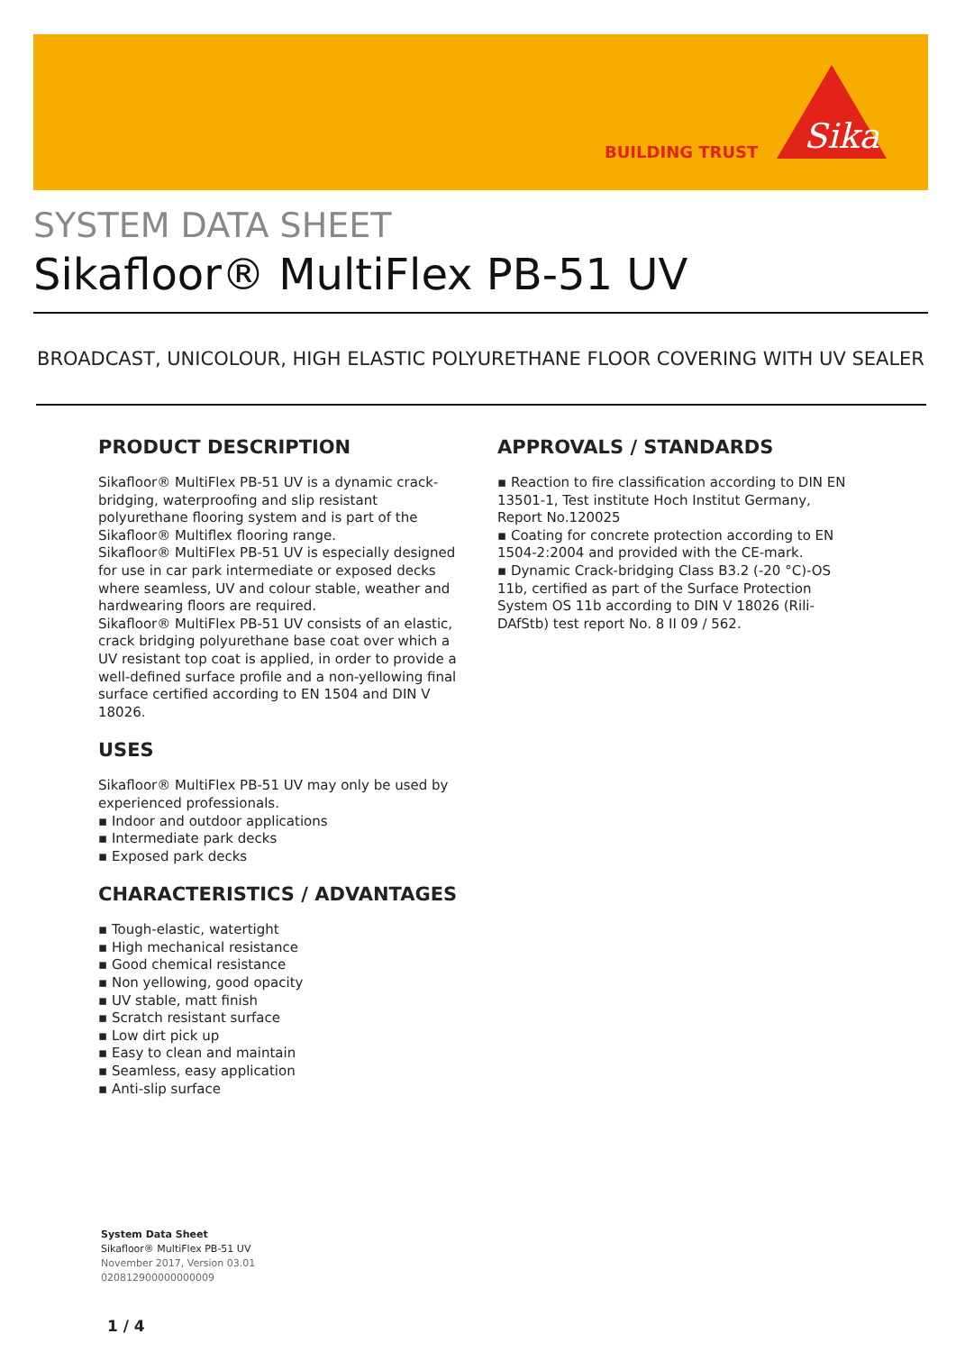BUILDING TRUST
Sika
SYSTEM DATA SHEET
Sikafloor® MultiFlex PB-51 UV
BROADCAST, UNICOLOUR, HIGH ELASTIC POLYURETHANE FLOOR COVERING WITH UV SEALER
PRODUCT DESCRIPTION
Sikafloor® MultiFlex PB-51 UV is a dynamic crack-bridging, waterproofing and slip resistant polyurethane flooring system and is part of the Sikafloor® Multiflex flooring range.
Sikafloor® MultiFlex PB-51 UV is especially designed for use in car park intermediate or exposed decks where seamless, UV and colour stable, weather and hardwearing floors are required.
Sikafloor® MultiFlex PB-51 UV consists of an elastic, crack bridging polyurethane base coat over which a UV resistant top coat is applied, in order to provide a well-defined surface profile and a non-yellowing final surface certified according to EN 1504 and DIN V 18026.
USES
Sikafloor® MultiFlex PB-51 UV may only be used by experienced professionals.
▪ Indoor and outdoor applications
▪ Intermediate park decks
▪ Exposed park decks
CHARACTERISTICS / ADVANTAGES
▪ Tough-elastic, watertight
▪ High mechanical resistance
▪ Good chemical resistance
▪ Non yellowing, good opacity
▪ UV stable, matt finish
▪ Scratch resistant surface
▪ Low dirt pick up
▪ Easy to clean and maintain
▪ Seamless, easy application
▪ Anti-slip surface
APPROVALS / STANDARDS
▪ Reaction to fire classification according to DIN EN 13501-1, Test institute Hoch Institut Germany, Report No.120025
▪ Coating for concrete protection according to EN 1504-2:2004 and provided with the CE-mark.
▪ Dynamic Crack-bridging Class B3.2 (-20 °C)-OS 11b, certified as part of the Surface Protection System OS 11b according to DIN V 18026 (Rili-DAfStb) test report No. 8 II 09 / 562.
System Data Sheet
Sikafloor® MultiFlex PB-51 UV
November 2017, Version 03.01
020812900000000009
1 / 4